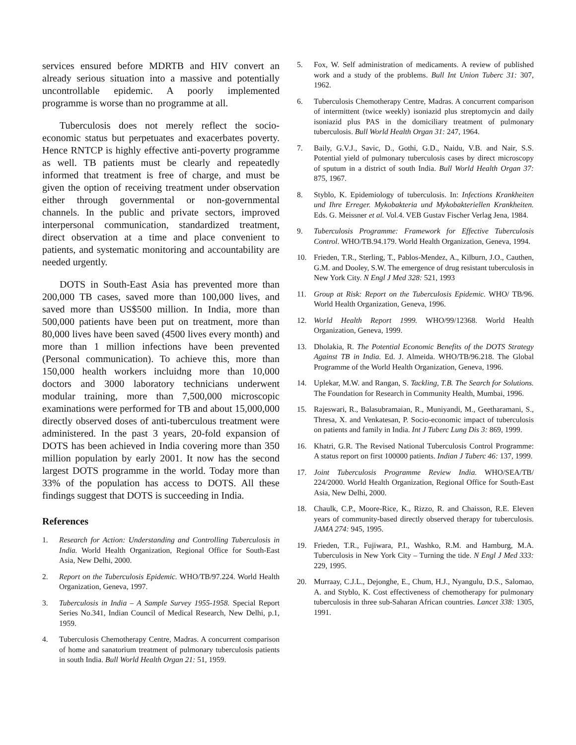services ensured before MDRTB and HIV convert an already serious situation into a massive and potentially uncontrollable epidemic. A poorly implemented programme is worse than no programme at all.
Tuberculosis does not merely reflect the socio-economic status but perpetuates and exacerbates poverty. Hence RNTCP is highly effective anti-poverty programme as well. TB patients must be clearly and repeatedly informed that treatment is free of charge, and must be given the option of receiving treatment under observation either through governmental or non-governmental channels. In the public and private sectors, improved interpersonal communication, standardized treatment, direct observation at a time and place convenient to patients, and systematic monitoring and accountability are needed urgently.
DOTS in South-East Asia has prevented more than 200,000 TB cases, saved more than 100,000 lives, and saved more than US$500 million. In India, more than 500,000 patients have been put on treatment, more than 80,000 lives have been saved (4500 lives every month) and more than 1 million infections have been prevented (Personal communication). To achieve this, more than 150,000 health workers incluidng more than 10,000 doctors and 3000 laboratory technicians underwent modular training, more than 7,500,000 microscopic examinations were performed for TB and about 15,000,000 directly observed doses of anti-tuberculous treatment were administered. In the past 3 years, 20-fold expansion of DOTS has been achieved in India covering more than 350 million population by early 2001. It now has the second largest DOTS programme in the world. Today more than 33% of the population has access to DOTS. All these findings suggest that DOTS is succeeding in India.
References
1. Research for Action: Understanding and Controlling Tuberculosis in India. World Health Organization, Regional Office for South-East Asia, New Delhi, 2000.
2. Report on the Tuberculosis Epidemic. WHO/TB/97.224. World Health Organization, Geneva, 1997.
3. Tuberculosis in India – A Sample Survey 1955-1958. Special Report Series No.341, Indian Council of Medical Research, New Delhi, p.1, 1959.
4. Tuberculosis Chemotherapy Centre, Madras. A concurrent comparison of home and sanatorium treatment of pulmonary tuberculosis patients in south India. Bull World Health Organ 21: 51, 1959.
5. Fox, W. Self administration of medicaments. A review of published work and a study of the problems. Bull Int Union Tuberc 31: 307, 1962.
6. Tuberculosis Chemotherapy Centre, Madras. A concurrent comparison of intermittent (twice weekly) isoniazid plus streptomycin and daily isoniazid plus PAS in the domiciliary treatment of pulmonary tuberculosis. Bull World Health Organ 31: 247, 1964.
7. Baily, G.V.J., Savic, D., Gothi, G.D., Naidu, V.B. and Nair, S.S. Potential yield of pulmonary tuberculosis cases by direct microscopy of sputum in a district of south India. Bull World Health Organ 37: 875, 1967.
8. Styblo, K. Epidemiology of tuberculosis. In: Infections Krankheiten und Ihre Erreger. Mykobakteria und Mykobakteriellen Krankheiten. Eds. G. Meissner et al. Vol.4. VEB Gustav Fischer Verlag Jena, 1984.
9. Tuberculosis Programme: Framework for Effective Tuberculosis Control. WHO/TB.94.179. World Health Organization, Geneva, 1994.
10. Frieden, T.R., Sterling, T., Pablos-Mendez, A., Kilburn, J.O., Cauthen, G.M. and Dooley, S.W. The emergence of drug resistant tuberculosis in New York City. N Engl J Med 328: 521, 1993
11. Group at Risk: Report on the Tuberculosis Epidemic. WHO/ TB/96. World Health Organization, Geneva, 1996.
12. World Health Report 1999. WHO/99/12368. World Health Organization, Geneva, 1999.
13. Dholakia, R. The Potential Economic Benefits of the DOTS Strategy Against TB in India. Ed. J. Almeida. WHO/TB/96.218. The Global Programme of the World Health Organization, Geneva, 1996.
14. Uplekar, M.W. and Rangan, S. Tackling, T.B. The Search for Solutions. The Foundation for Research in Community Health, Mumbai, 1996.
15. Rajeswari, R., Balasubramaian, R., Muniyandi, M., Geetharamani, S., Thresa, X. and Venkatesan, P. Socio-economic impact of tuberculosis on patients and family in India. Int J Tuberc Lung Dis 3: 869, 1999.
16. Khatri, G.R. The Revised National Tuberculosis Control Programme: A status report on first 100000 patients. Indian J Tuberc 46: 137, 1999.
17. Joint Tuberculosis Programme Review India. WHO/SEA/TB/ 224/2000. World Health Organization, Regional Office for South-East Asia, New Delhi, 2000.
18. Chaulk, C.P., Moore-Rice, K., Rizzo, R. and Chaisson, R.E. Eleven years of community-based directly observed therapy for tuberculosis. JAMA 274: 945, 1995.
19. Frieden, T.R., Fujiwara, P.I., Washko, R.M. and Hamburg, M.A. Tuberculosis in New York City – Turning the tide. N Engl J Med 333: 229, 1995.
20. Murraay, C.J.L., Dejonghe, E., Chum, H.J., Nyangulu, D.S., Salomao, A. and Styblo, K. Cost effectiveness of chemotherapy for pulmonary tuberculosis in three sub-Saharan African countries. Lancet 338: 1305, 1991.